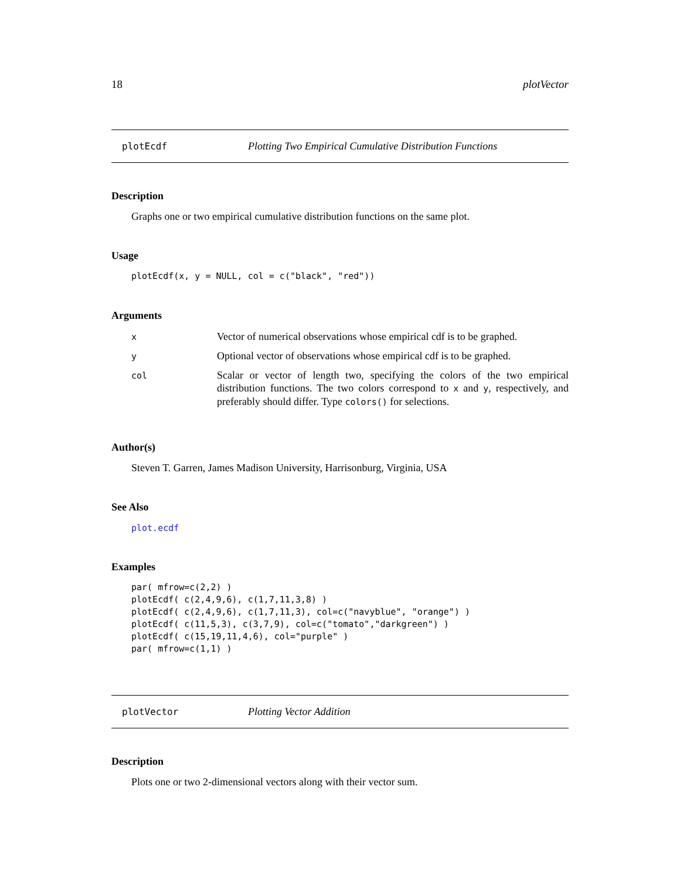18 plotVector
plotEcdf Plotting Two Empirical Cumulative Distribution Functions
Description
Graphs one or two empirical cumulative distribution functions on the same plot.
Usage
plotEcdf(x, y = NULL, col = c("black", "red"))
Arguments
| x | Vector of numerical observations whose empirical cdf is to be graphed. |
| y | Optional vector of observations whose empirical cdf is to be graphed. |
| col | Scalar or vector of length two, specifying the colors of the two empirical distribution functions. The two colors correspond to x and y , respectively, and preferably should differ. Type colors() for selections. |
Author(s)
Steven T. Garren, James Madison University, Harrisonburg, Virginia, USA
See Also
plot.ecdf
Examples
par( mfrow=c(2,2) )
plotEcdf( c(2,4,9,6), c(1,7,11,3,8) )
plotEcdf( c(2,4,9,6), c(1,7,11,3), col=c("navyblue", "orange") )
plotEcdf( c(11,5,3), c(3,7,9), col=c("tomato","darkgreen") )
plotEcdf( c(15,19,11,4,6), col="purple" )
par( mfrow=c(1,1) )
plotVector Plotting Vector Addition
Description
Plots one or two 2-dimensional vectors along with their vector sum.